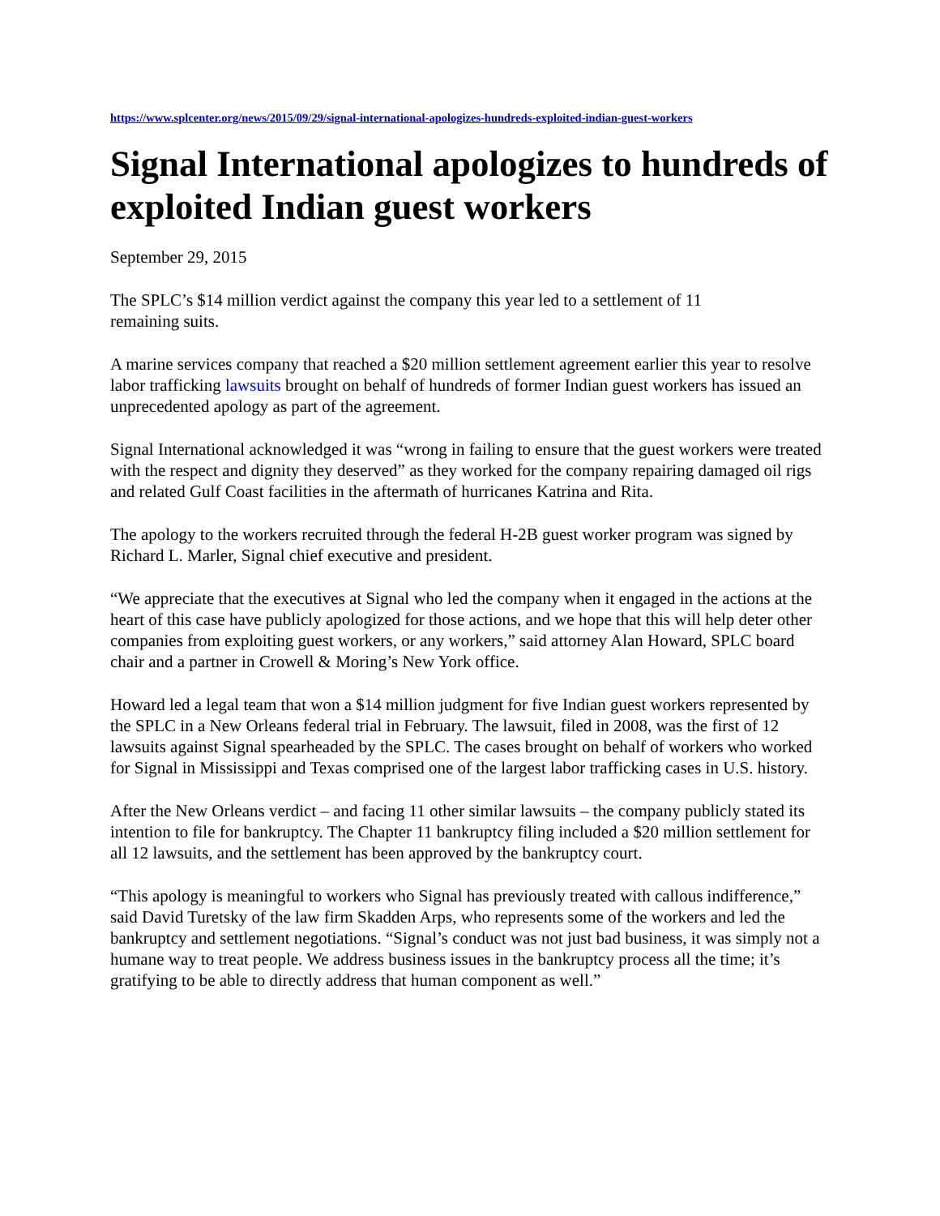https://www.splcenter.org/news/2015/09/29/signal-international-apologizes-hundreds-exploited-indian-guest-workers
Signal International apologizes to hundreds of exploited Indian guest workers
September 29, 2015
The SPLC’s $14 million verdict against the company this year led to a settlement of 11
remaining suits.
A marine services company that reached a $20 million settlement agreement earlier this year to resolve labor trafficking lawsuits brought on behalf of hundreds of former Indian guest workers has issued an unprecedented apology as part of the agreement.
Signal International acknowledged it was “wrong in failing to ensure that the guest workers were treated with the respect and dignity they deserved” as they worked for the company repairing damaged oil rigs and related Gulf Coast facilities in the aftermath of hurricanes Katrina and Rita.
The apology to the workers recruited through the federal H-2B guest worker program was signed by Richard L. Marler, Signal chief executive and president.
“We appreciate that the executives at Signal who led the company when it engaged in the actions at the heart of this case have publicly apologized for those actions, and we hope that this will help deter other companies from exploiting guest workers, or any workers,” said attorney Alan Howard, SPLC board chair and a partner in Crowell & Moring’s New York office.
Howard led a legal team that won a $14 million judgment for five Indian guest workers represented by the SPLC in a New Orleans federal trial in February. The lawsuit, filed in 2008, was the first of 12 lawsuits against Signal spearheaded by the SPLC. The cases brought on behalf of workers who worked for Signal in Mississippi and Texas comprised one of the largest labor trafficking cases in U.S. history.
After the New Orleans verdict – and facing 11 other similar lawsuits – the company publicly stated its intention to file for bankruptcy. The Chapter 11 bankruptcy filing included a $20 million settlement for all 12 lawsuits, and the settlement has been approved by the bankruptcy court.
“This apology is meaningful to workers who Signal has previously treated with callous indifference,” said David Turetsky of the law firm Skadden Arps, who represents some of the workers and led the bankruptcy and settlement negotiations. “Signal’s conduct was not just bad business, it was simply not a humane way to treat people. We address business issues in the bankruptcy process all the time; it’s gratifying to be able to directly address that human component as well.”